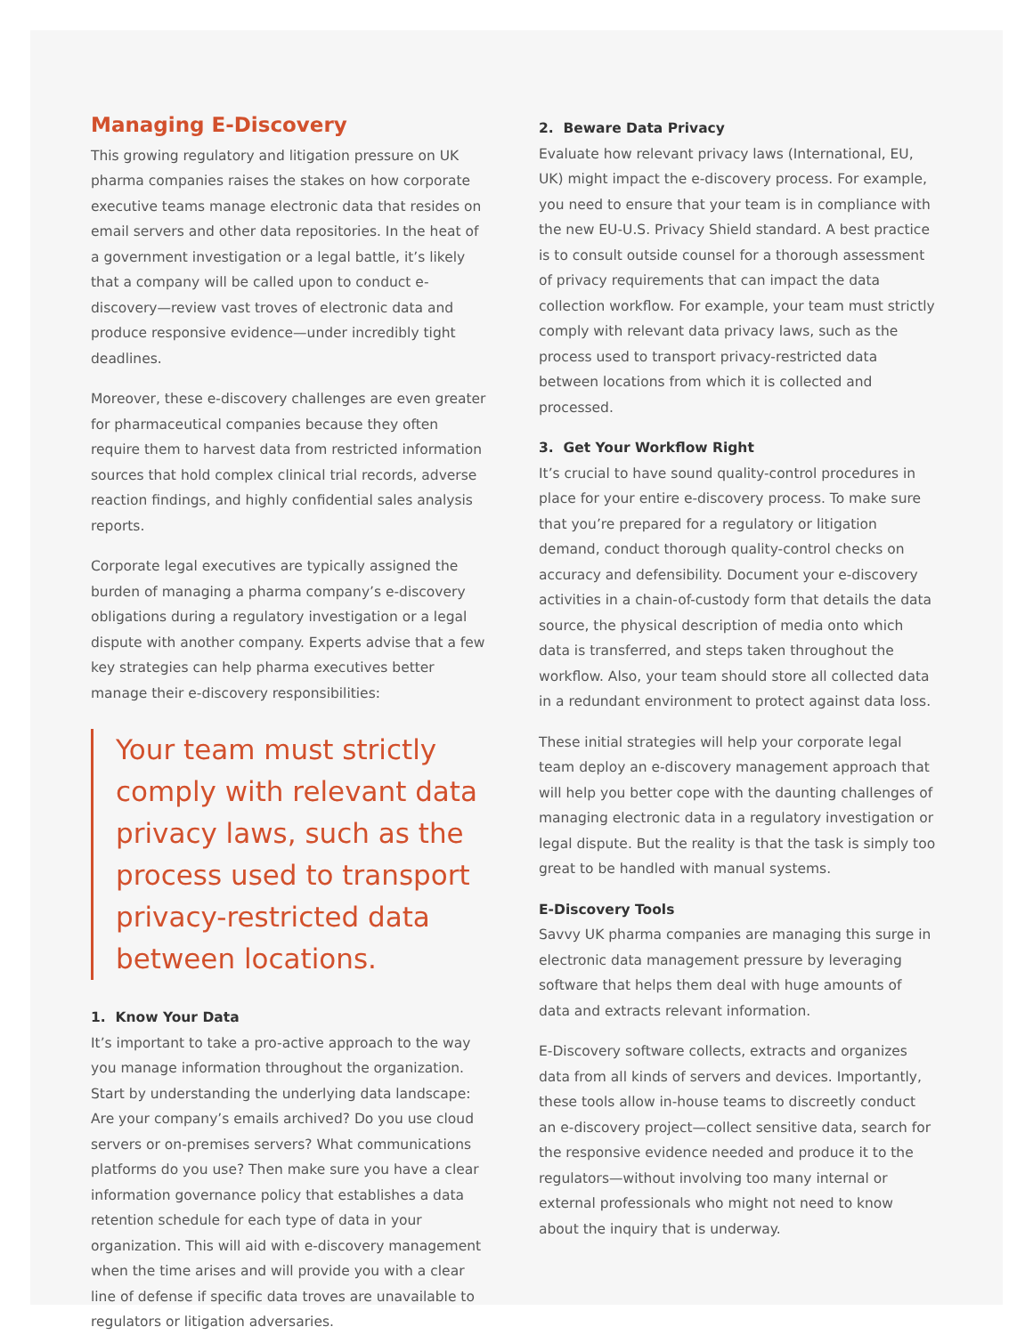Managing E-Discovery
This growing regulatory and litigation pressure on UK pharma companies raises the stakes on how corporate executive teams manage electronic data that resides on email servers and other data repositories. In the heat of a government investigation or a legal battle, it’s likely that a company will be called upon to conduct e-discovery—review vast troves of electronic data and produce responsive evidence—under incredibly tight deadlines.
Moreover, these e-discovery challenges are even greater for pharmaceutical companies because they often require them to harvest data from restricted information sources that hold complex clinical trial records, adverse reaction findings, and highly confidential sales analysis reports.
Corporate legal executives are typically assigned the burden of managing a pharma company’s e-discovery obligations during a regulatory investigation or a legal dispute with another company. Experts advise that a few key strategies can help pharma executives better manage their e-discovery responsibilities:
Your team must strictly comply with relevant data privacy laws, such as the process used to transport privacy-restricted data between locations.
1. Know Your Data
It’s important to take a pro-active approach to the way you manage information throughout the organization. Start by understanding the underlying data landscape: Are your company’s emails archived? Do you use cloud servers or on-premises servers? What communications platforms do you use? Then make sure you have a clear information governance policy that establishes a data retention schedule for each type of data in your organization. This will aid with e-discovery management when the time arises and will provide you with a clear line of defense if specific data troves are unavailable to regulators or litigation adversaries.
2. Beware Data Privacy
Evaluate how relevant privacy laws (International, EU, UK) might impact the e-discovery process. For example, you need to ensure that your team is in compliance with the new EU-U.S. Privacy Shield standard. A best practice is to consult outside counsel for a thorough assessment of privacy requirements that can impact the data collection workflow. For example, your team must strictly comply with relevant data privacy laws, such as the process used to transport privacy-restricted data between locations from which it is collected and processed.
3. Get Your Workflow Right
It’s crucial to have sound quality-control procedures in place for your entire e-discovery process. To make sure that you’re prepared for a regulatory or litigation demand, conduct thorough quality-control checks on accuracy and defensibility. Document your e-discovery activities in a chain-of-custody form that details the data source, the physical description of media onto which data is transferred, and steps taken throughout the workflow. Also, your team should store all collected data in a redundant environment to protect against data loss.
These initial strategies will help your corporate legal team deploy an e-discovery management approach that will help you better cope with the daunting challenges of managing electronic data in a regulatory investigation or legal dispute. But the reality is that the task is simply too great to be handled with manual systems.
E-Discovery Tools
Savvy UK pharma companies are managing this surge in electronic data management pressure by leveraging software that helps them deal with huge amounts of data and extracts relevant information.
E-Discovery software collects, extracts and organizes data from all kinds of servers and devices. Importantly, these tools allow in-house teams to discreetly conduct an e-discovery project—collect sensitive data, search for the responsive evidence needed and produce it to the regulators—without involving too many internal or external professionals who might not need to know about the inquiry that is underway.